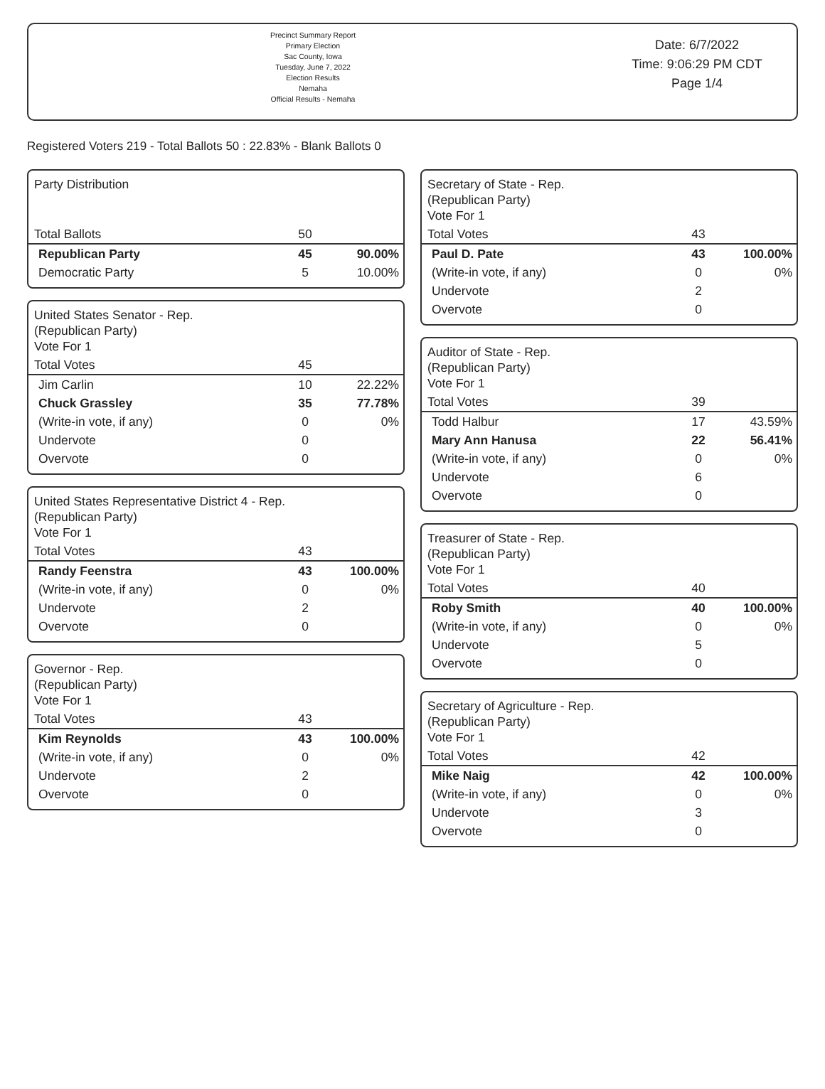Precinct Summary Report
Primary Election
Sac County, Iowa
Tuesday, June 7, 2022
Election Results
Nemaha
Official Results - Nemaha
Date: 6/7/2022
Time: 9:06:29 PM CDT
Page 1/4
Registered Voters 219 - Total Ballots 50 : 22.83% - Blank Ballots 0
| Party Distribution | | |
| Total Ballots | 50 | |
| Republican Party | 45 | 90.00% |
| Democratic Party | 5 | 10.00% |
| United States Senator - Rep. (Republican Party) Vote For 1 | | |
| Total Votes | 45 | |
| Jim Carlin | 10 | 22.22% |
| Chuck Grassley | 35 | 77.78% |
| (Write-in vote, if any) | 0 | 0% |
| Undervote | 0 | |
| Overvote | 0 | |
| United States Representative District 4 - Rep. (Republican Party) Vote For 1 | | |
| Total Votes | 43 | |
| Randy Feenstra | 43 | 100.00% |
| (Write-in vote, if any) | 0 | 0% |
| Undervote | 2 | |
| Overvote | 0 | |
| Governor - Rep. (Republican Party) Vote For 1 | | |
| Total Votes | 43 | |
| Kim Reynolds | 43 | 100.00% |
| (Write-in vote, if any) | 0 | 0% |
| Undervote | 2 | |
| Overvote | 0 | |
| Secretary of State - Rep. (Republican Party) Vote For 1 | | |
| Total Votes | 43 | |
| Paul D. Pate | 43 | 100.00% |
| (Write-in vote, if any) | 0 | 0% |
| Undervote | 2 | |
| Overvote | 0 | |
| Auditor of State - Rep. (Republican Party) Vote For 1 | | |
| Total Votes | 39 | |
| Todd Halbur | 17 | 43.59% |
| Mary Ann Hanusa | 22 | 56.41% |
| (Write-in vote, if any) | 0 | 0% |
| Undervote | 6 | |
| Overvote | 0 | |
| Treasurer of State - Rep. (Republican Party) Vote For 1 | | |
| Total Votes | 40 | |
| Roby Smith | 40 | 100.00% |
| (Write-in vote, if any) | 0 | 0% |
| Undervote | 5 | |
| Overvote | 0 | |
| Secretary of Agriculture - Rep. (Republican Party) Vote For 1 | | |
| Total Votes | 42 | |
| Mike Naig | 42 | 100.00% |
| (Write-in vote, if any) | 0 | 0% |
| Undervote | 3 | |
| Overvote | 0 | |